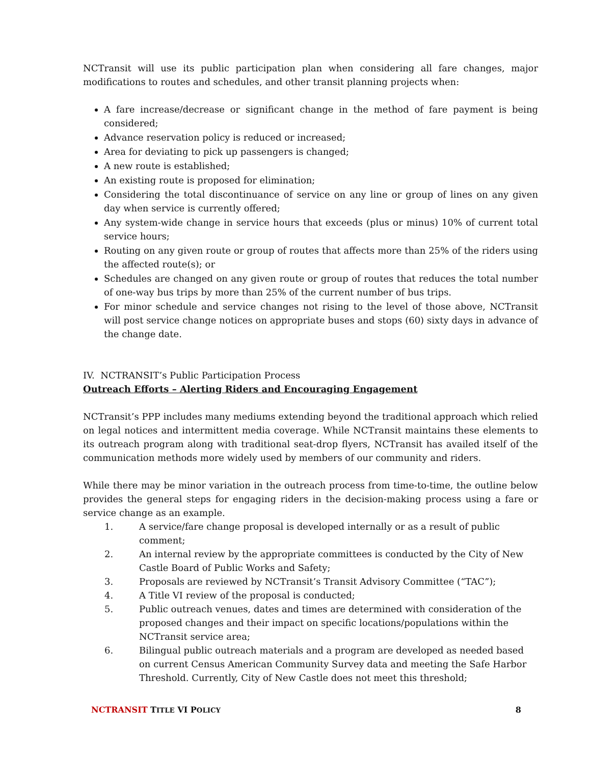NCTransit will use its public participation plan when considering all fare changes, major modifications to routes and schedules, and other transit planning projects when:
A fare increase/decrease or significant change in the method of fare payment is being considered;
Advance reservation policy is reduced or increased;
Area for deviating to pick up passengers is changed;
A new route is established;
An existing route is proposed for elimination;
Considering the total discontinuance of service on any line or group of lines on any given day when service is currently offered;
Any system-wide change in service hours that exceeds (plus or minus) 10% of current total service hours;
Routing on any given route or group of routes that affects more than 25% of the riders using the affected route(s); or
Schedules are changed on any given route or group of routes that reduces the total number of one-way bus trips by more than 25% of the current number of bus trips.
For minor schedule and service changes not rising to the level of those above, NCTransit will post service change notices on appropriate buses and stops (60) sixty days in advance of the change date.
IV. NCTRANSIT’s Public Participation Process
Outreach Efforts – Alerting Riders and Encouraging Engagement
NCTransit’s PPP includes many mediums extending beyond the traditional approach which relied on legal notices and intermittent media coverage. While NCTransit maintains these elements to its outreach program along with traditional seat-drop flyers, NCTransit has availed itself of the communication methods more widely used by members of our community and riders.
While there may be minor variation in the outreach process from time-to-time, the outline below provides the general steps for engaging riders in the decision-making process using a fare or service change as an example.
1. A service/fare change proposal is developed internally or as a result of public comment;
2. An internal review by the appropriate committees is conducted by the City of New Castle Board of Public Works and Safety;
3. Proposals are reviewed by NCTransit’s Transit Advisory Committee (“TAC”);
4. A Title VI review of the proposal is conducted;
5. Public outreach venues, dates and times are determined with consideration of the proposed changes and their impact on specific locations/populations within the NCTransit service area;
6. Bilingual public outreach materials and a program are developed as needed based on current Census American Community Survey data and meeting the Safe Harbor Threshold. Currently, City of New Castle does not meet this threshold;
NCTRANSIT TITLE VI POLICY 8